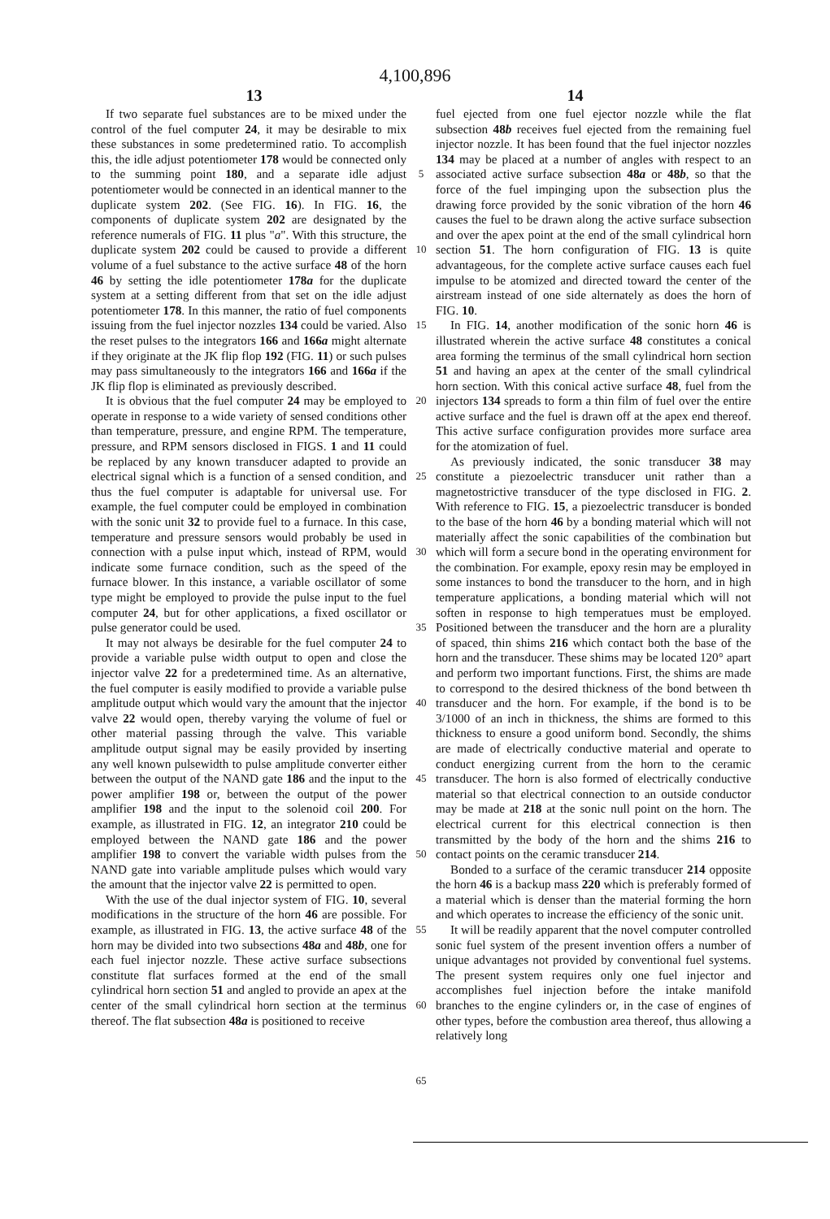4,100,896
13 14
If two separate fuel substances are to be mixed under the control of the fuel computer 24, it may be desirable to mix these substances in some predetermined ratio. To accomplish this, the idle adjust potentiometer 178 would be connected only to the summing point 180, and a separate idle adjust potentiometer would be connected in an identical manner to the duplicate system 202. (See FIG. 16). In FIG. 16, the components of duplicate system 202 are designated by the reference numerals of FIG. 11 plus "a". With this structure, the duplicate system 202 could be caused to provide a different volume of a fuel substance to the active surface 48 of the horn 46 by setting the idle potentiometer 178a for the duplicate system at a setting different from that set on the idle adjust potentiometer 178. In this manner, the ratio of fuel components issuing from the fuel injector nozzles 134 could be varied. Also the reset pulses to the integrators 166 and 166a might alternate if they originate at the JK flip flop 192 (FIG. 11) or such pulses may pass simultaneously to the integrators 166 and 166a if the JK flip flop is eliminated as previously described.
It is obvious that the fuel computer 24 may be employed to operate in response to a wide variety of sensed conditions other than temperature, pressure, and engine RPM. The temperature, pressure, and RPM sensors disclosed in FIGS. 1 and 11 could be replaced by any known transducer adapted to provide an electrical signal which is a function of a sensed condition, and thus the fuel computer is adaptable for universal use. For example, the fuel computer could be employed in combination with the sonic unit 32 to provide fuel to a furnace. In this case, temperature and pressure sensors would probably be used in connection with a pulse input which, instead of RPM, would indicate some furnace condition, such as the speed of the furnace blower. In this instance, a variable oscillator of some type might be employed to provide the pulse input to the fuel computer 24, but for other applications, a fixed oscillator or pulse generator could be used.
It may not always be desirable for the fuel computer 24 to provide a variable pulse width output to open and close the injector valve 22 for a predetermined time. As an alternative, the fuel computer is easily modified to provide a variable pulse amplitude output which would vary the amount that the injector valve 22 would open, thereby varying the volume of fuel or other material passing through the valve. This variable amplitude output signal may be easily provided by inserting any well known pulsewidth to pulse amplitude converter either between the output of the NAND gate 186 and the input to the power amplifier 198 or, between the output of the power amplifier 198 and the input to the solenoid coil 200. For example, as illustrated in FIG. 12, an integrator 210 could be employed between the NAND gate 186 and the power amplifier 198 to convert the variable width pulses from the NAND gate into variable amplitude pulses which would vary the amount that the injector valve 22 is permitted to open.
With the use of the dual injector system of FIG. 10, several modifications in the structure of the horn 46 are possible. For example, as illustrated in FIG. 13, the active surface 48 of the horn may be divided into two subsections 48a and 48b, one for each fuel injector nozzle. These active surface subsections constitute flat surfaces formed at the end of the small cylindrical horn section 51 and angled to provide an apex at the center of the small cylindrical horn section at the terminus thereof. The flat subsection 48a is positioned to receive
5
10
15
20
25
30
35
40
45
50
55
60
65
fuel ejected from one fuel ejector nozzle while the flat subsection 48b receives fuel ejected from the remaining fuel injector nozzle. It has been found that the fuel injector nozzles 134 may be placed at a number of angles with respect to an associated active surface subsection 48a or 48b, so that the force of the fuel impinging upon the subsection plus the drawing force provided by the sonic vibration of the horn 46 causes the fuel to be drawn along the active surface subsection and over the apex point at the end of the small cylindrical horn section 51. The horn configuration of FIG. 13 is quite advantageous, for the complete active surface causes each fuel impulse to be atomized and directed toward the center of the airstream instead of one side alternately as does the horn of FIG. 10.
In FIG. 14, another modification of the sonic horn 46 is illustrated wherein the active surface 48 constitutes a conical area forming the terminus of the small cylindrical horn section 51 and having an apex at the center of the small cylindrical horn section. With this conical active surface 48, fuel from the injectors 134 spreads to form a thin film of fuel over the entire active surface and the fuel is drawn off at the apex end thereof. This active surface configuration provides more surface area for the atomization of fuel.
As previously indicated, the sonic transducer 38 may constitute a piezoelectric transducer unit rather than a magnetostrictive transducer of the type disclosed in FIG. 2. With reference to FIG. 15, a piezoelectric transducer is bonded to the base of the horn 46 by a bonding material which will not materially affect the sonic capabilities of the combination but which will form a secure bond in the operating environment for the combination. For example, epoxy resin may be employed in some instances to bond the transducer to the horn, and in high temperature applications, a bonding material which will not soften in response to high temperatues must be employed. Positioned between the transducer and the horn are a plurality of spaced, thin shims 216 which contact both the base of the horn and the transducer. These shims may be located 120° apart and perform two important functions. First, the shims are made to correspond to the desired thickness of the bond between th transducer and the horn. For example, if the bond is to be 3/1000 of an inch in thickness, the shims are formed to this thickness to ensure a good uniform bond. Secondly, the shims are made of electrically conductive material and operate to conduct energizing current from the horn to the ceramic transducer. The horn is also formed of electrically conductive material so that electrical connection to an outside conductor may be made at 218 at the sonic null point on the horn. The electrical current for this electrical connection is then transmitted by the body of the horn and the shims 216 to contact points on the ceramic transducer 214.
Bonded to a surface of the ceramic transducer 214 opposite the horn 46 is a backup mass 220 which is preferably formed of a material which is denser than the material forming the horn and which operates to increase the efficiency of the sonic unit.
It will be readily apparent that the novel computer controlled sonic fuel system of the present invention offers a number of unique advantages not provided by conventional fuel systems. The present system requires only one fuel injector and accomplishes fuel injection before the intake manifold branches to the engine cylinders or, in the case of engines of other types, before the combustion area thereof, thus allowing a relatively long